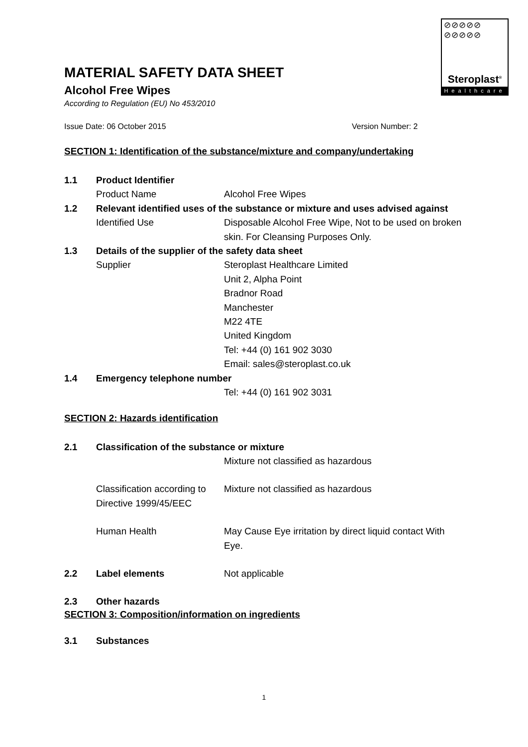⊘⊘⊘⊘⊘
⊘⊘⊘⊘⊘
Steroplast<sup>®</sup>
Healthcare
MATERIAL SAFETY DATA SHEET
Alcohol Free Wipes
According to Regulation (EU) No 453/2010
Issue Date: 06 October 2015 Version Number: 2
SECTION 1: Identification of the substance/mixture and company/undertaking
1.1 Product Identifier
Product Name Alcohol Free Wipes
1.2 Relevant identified uses of the substance or mixture and uses advised against
Identified Use Disposable Alcohol Free Wipe, Not to be used on broken skin. For Cleansing Purposes Only.
1.3 Details of the supplier of the safety data sheet
Supplier Steroplast Healthcare Limited
Unit 2, Alpha Point
Bradnor Road
Manchester
M22 4TE
United Kingdom
Tel: +44 (0) 161 902 3030
Email: sales@steroplast.co.uk
1.4 Emergency telephone number
Tel: +44 (0) 161 902 3031
SECTION 2: Hazards identification
2.1 Classification of the substance or mixture
Mixture not classified as hazardous
Classification according to Directive 1999/45/EEC
Mixture not classified as hazardous
Human Health May Cause Eye irritation by direct liquid contact With Eye.
2.2 Label elements Not applicable
2.3 Other hazards
SECTION 3: Composition/information on ingredients
3.1 Substances
1